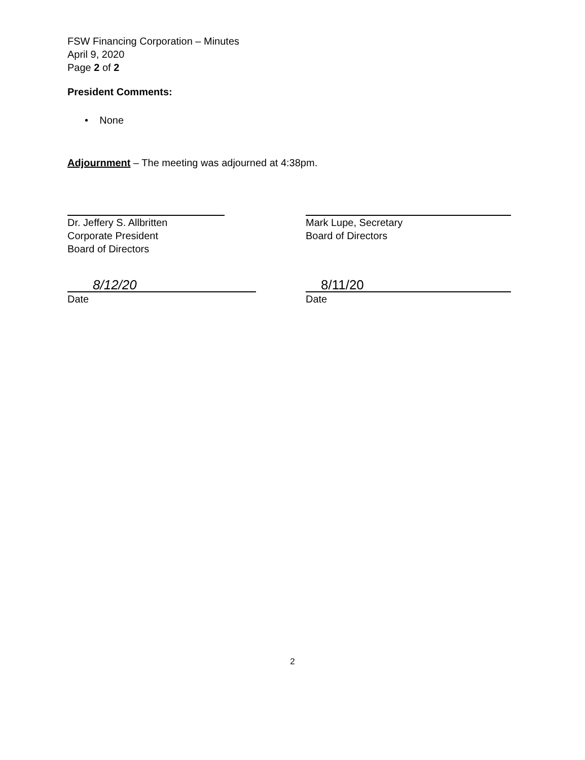FSW Financing Corporation – Minutes
April 9, 2020
Page 2 of 2
President Comments:
• None
Adjournment – The meeting was adjourned at 4:38pm.
Dr. Jeffery S. Allbritten
Corporate President
Board of Directors
8/12/20
Date
Mark Lupe, Secretary
Board of Directors
8/11/20
Date
2